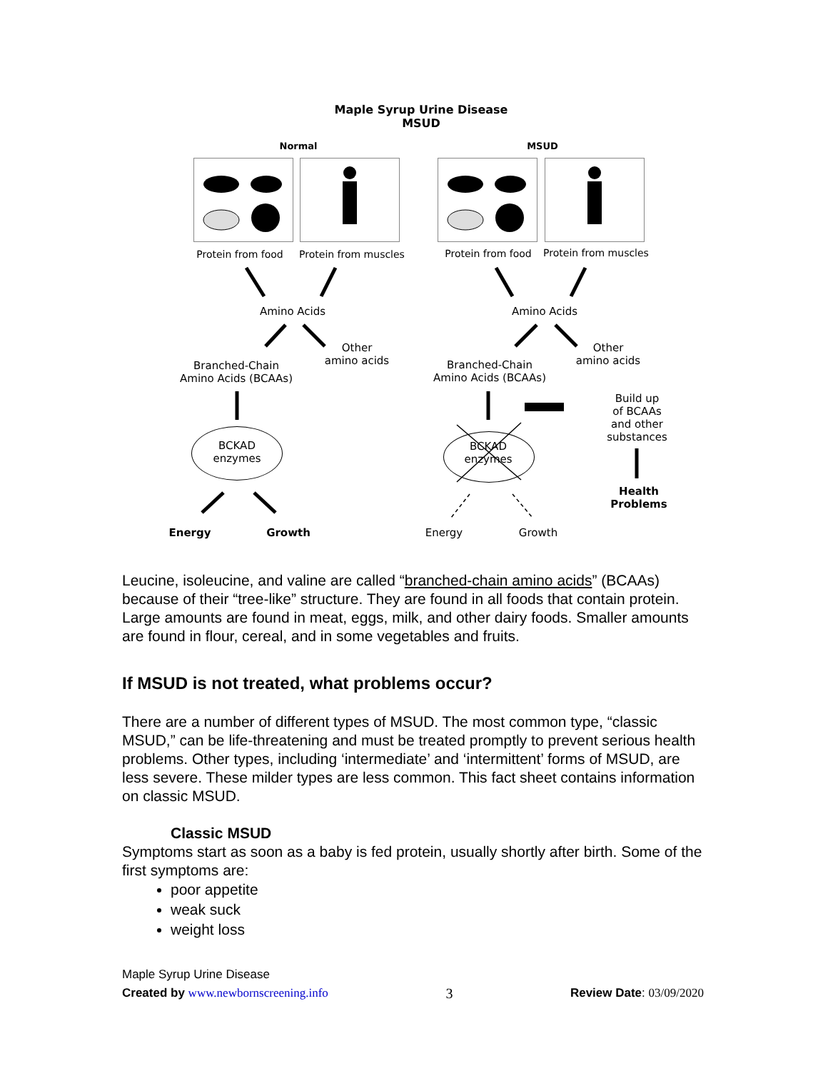Maple Syrup Urine Disease
MSUD
Normal MSUD
Protein from food
Protein from muscles
Protein from food
Protein from muscles
Amino Acids Amino Acids
Other
amino acids
Other
amino acids
Branched-Chain
Amino Acids (BCAAs)
Branched-Chain
Amino Acids (BCAAs)
Build up
of BCAAs
and other
substances
BCKAD
enzymes
BCKAD
enzymes
Health
Problems
Energy Growth Energy Growth
Leucine, isoleucine, and valine are called “branched-chain amino acids” (BCAAs) because of their “tree-like” structure. They are found in all foods that contain protein. Large amounts are found in meat, eggs, milk, and other dairy foods. Smaller amounts are found in flour, cereal, and in some vegetables and fruits.
If MSUD is not treated, what problems occur?
There are a number of different types of MSUD. The most common type, “classic MSUD,” can be life-threatening and must be treated promptly to prevent serious health problems. Other types, including ‘intermediate’ and ‘intermittent’ forms of MSUD, are less severe. These milder types are less common. This fact sheet contains information on classic MSUD.
Classic MSUD
Symptoms start as soon as a baby is fed protein, usually shortly after birth. Some of the first symptoms are:
poor appetite
weak suck
weight loss
Maple Syrup Urine Disease
Created by www.newbornscreening.info 3 Review Date: 03/09/2020